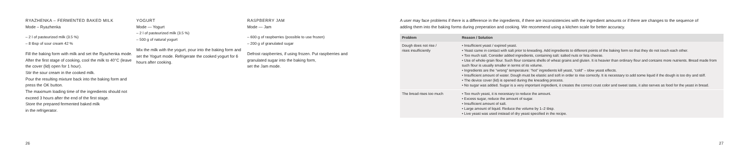RYAZHENKA – FERMENTED BAKED MILK
Mode – Ryazhenka
– 2 l of pasteurized milk (3.5 %)
– 8 tbsp of sour cream 42 %
Fill the baking form with milk and set the Ryazhenka mode. After the first stage of cooking, cool the milk to 40°C (leave the cover (lid) open for 1 hour).
Stir the sour cream in the cooked milk.
Pour the resulting mixture back into the baking form and press the OK button.
The maximum loading time of the ingredients should not exceed 3 hours after the end of the first stage.
Store the prepared fermented baked milk
in the refrigerator.
YOGURT
Mode — Yogurt
– 2 l of pasteurized milk (3.5 %)
– 500 g of natural yogurt
Mix the milk with the yogurt, pour into the baking form and set the Yogurt mode. Refrigerate the cooked yogurt for 6 hours after cooking.
RASPBERRY JAM
Mode — Jam
– 600 g of raspberries (possible to use frozen)
– 200 g of granulated sugar
Defrost raspberries, if using frozen. Put raspberries and granulated sugar into the baking form,
set the Jam mode.
26
A user may face problems if there is a difference in the ingredients, if there are inconsistencies with the ingredient amounts or if there are changes to the sequence of adding them into the baking forms during preperation and cooking. We recommend using a kitchen scale for better accuracy.
| Problem | Reason / Solution |
| --- | --- |
| Dough does not rise / rises insufficiently | • Insufficient yeast / expired yeast. • Yeast came in contact with salt prior to kneading. Add ingredients to different points of the baking form so that they do not touch each other. • Too much salt. Consider added ingredients, containing salt: salted nuts or feta cheese. • Use of whole-grain flour. Such flour contains shells of wheat grains and gluten. It is heavier than ordinary flour and contains more nutrients. Bread made from such flour is usually smaller in terms of its volume. • Ingredients are the “wrong” temperature: “hot” ingredients kill yeast, “cold” – slow yeast effects. • Insufficient amount of water. Dough must be elastic and soft in order to rise correctly. It is necessary to add some liquid if the dough is too dry and stiff. • The device cover (lid) is opened during the kneading process. • No sugar was added. Sugar is a very important ingredient, it creates the correct crust color and sweet taste, it also serves as food for the yeast in bread. |
| The bread rises too much | • Too much yeast, it is necessary to reduce the amount. • Excess sugar, reduce the amount of sugar. • Insufficient amount of salt. • Large amount of liquid. Reduce the volume by 1–2 tbsp. • Live yeast was used instead of dry yeast specified in the recipe. |
27